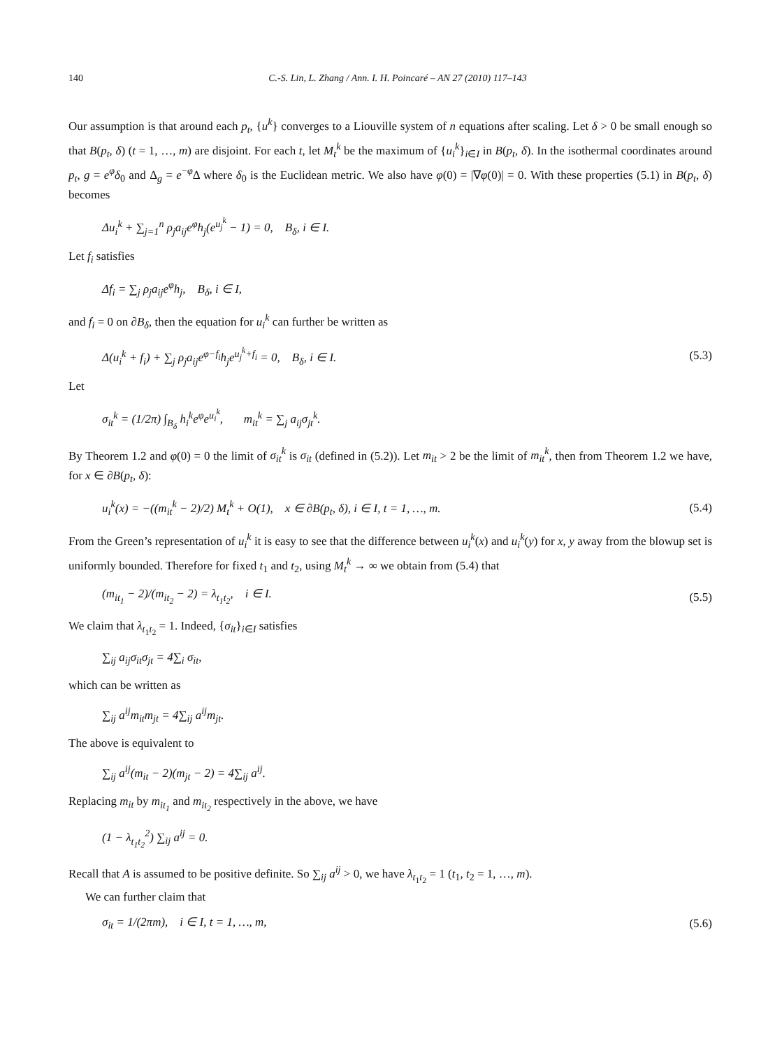140 C.-S. Lin, L. Zhang / Ann. I. H. Poincaré – AN 27 (2010) 117–143
Our assumption is that around each p<sub>t</sub>, {u<sup>k</sup>} converges to a Liouville system of n equations after scaling. Let δ > 0 be small enough so that B(p<sub>t</sub>, δ) (t = 1, …, m) are disjoint. For each t, let M<sub>t</sub><sup>k</sup> be the maximum of {u<sub>i</sub><sup>k</sup>}<sub>i∈I</sub> in B(p<sub>t</sub>, δ). In the isothermal coordinates around p<sub>t</sub>, g = e<sup>φ</sup>δ<sub>0</sub> and Δ<sub>g</sub> = e<sup>−φ</sup>Δ where δ<sub>0</sub> is the Euclidean metric. We also have φ(0) = |∇φ(0)| = 0. With these properties (5.1) in B(p<sub>t</sub>, δ) becomes
Δu<sub>i</sub><sup>k</sup> + ∑<sub>j=1</sub><sup>n</sup> ρ<sub>j</sub>a<sub>ij</sub>e<sup>φ</sup>h<sub>j</sub>(e<sup>u<sub>j</sub><sup>k</sup></sup> − 1) = 0, B<sub>δ</sub>, i ∈ I.
Let f<sub>i</sub> satisfies
Δf<sub>i</sub> = ∑<sub>j</sub> ρ<sub>j</sub>a<sub>ij</sub>e<sup>φ</sup>h<sub>j</sub>, B<sub>δ</sub>, i ∈ I,
and f<sub>i</sub> = 0 on ∂B<sub>δ</sub>, then the equation for u<sub>i</sub><sup>k</sup> can further be written as
Δ(u<sub>i</sub><sup>k</sup> + f<sub>i</sub>) + ∑<sub>j</sub> ρ<sub>j</sub>a<sub>ij</sub>e<sup>φ−f<sub>i</sub></sup>h<sub>j</sub>e<sup>u<sub>j</sub><sup>k</sup>+f<sub>i</sub></sup> = 0, B<sub>δ</sub>, i ∈ I. (5.3)
Let
σ<sub>it</sub><sup>k</sup> = (1/2π) ∫<sub>B<sub>δ</sub></sub> h<sub>i</sub><sup>k</sup>e<sup>φ</sup>e<sup>u<sub>i</sub><sup>k</sup></sup>, m<sub>it</sub><sup>k</sup> = ∑<sub>j</sub> a<sub>ij</sub>σ<sub>jt</sub><sup>k</sup>.
By Theorem 1.2 and φ(0) = 0 the limit of σ<sub>it</sub><sup>k</sup> is σ<sub>it</sub> (defined in (5.2)). Let m<sub>it</sub> > 2 be the limit of m<sub>it</sub><sup>k</sup>, then from Theorem 1.2 we have, for x ∈ ∂B(p<sub>t</sub>, δ):
u<sub>i</sub><sup>k</sup>(x) = −((m<sub>it</sub><sup>k</sup> − 2)/2) M<sub>t</sub><sup>k</sup> + O(1), x ∈ ∂B(p<sub>t</sub>, δ), i ∈ I, t = 1, …, m. (5.4)
From the Green’s representation of u<sub>i</sub><sup>k</sup> it is easy to see that the difference between u<sub>i</sub><sup>k</sup>(x) and u<sub>i</sub><sup>k</sup>(y) for x, y away from the blowup set is uniformly bounded. Therefore for fixed t<sub>1</sub> and t<sub>2</sub>, using M<sub>t</sub><sup>k</sup> → ∞ we obtain from (5.4) that
(m<sub>it<sub>1</sub></sub> − 2)/(m<sub>it<sub>2</sub></sub> − 2) = λ<sub>t<sub>1</sub>t<sub>2</sub></sub>, i ∈ I. (5.5)
We claim that λ<sub>t<sub>1</sub>t<sub>2</sub></sub> = 1. Indeed, {σ<sub>it</sub>}<sub>i∈I</sub> satisfies
∑<sub>ij</sub> a<sub>ij</sub>σ<sub>it</sub>σ<sub>jt</sub> = 4∑<sub>i</sub> σ<sub>it</sub>,
which can be written as
∑<sub>ij</sub> a<sup>ij</sup>m<sub>it</sub>m<sub>jt</sub> = 4∑<sub>ij</sub> a<sup>ij</sup>m<sub>jt</sub>.
The above is equivalent to
∑<sub>ij</sub> a<sup>ij</sup>(m<sub>it</sub> − 2)(m<sub>jt</sub> − 2) = 4∑<sub>ij</sub> a<sup>ij</sup>.
Replacing m<sub>it</sub> by m<sub>it<sub>1</sub></sub> and m<sub>it<sub>2</sub></sub> respectively in the above, we have
(1 − λ<sub>t<sub>1</sub>t<sub>2</sub></sub><sup>2</sup>) ∑<sub>ij</sub> a<sup>ij</sup> = 0.
Recall that A is assumed to be positive definite. So ∑<sub>ij</sub> a<sup>ij</sup> > 0, we have λ<sub>t<sub>1</sub>t<sub>2</sub></sub> = 1 (t<sub>1</sub>, t<sub>2</sub> = 1, …, m).
We can further claim that
σ<sub>it</sub> = 1/(2πm), i ∈ I, t = 1, …, m, (5.6)